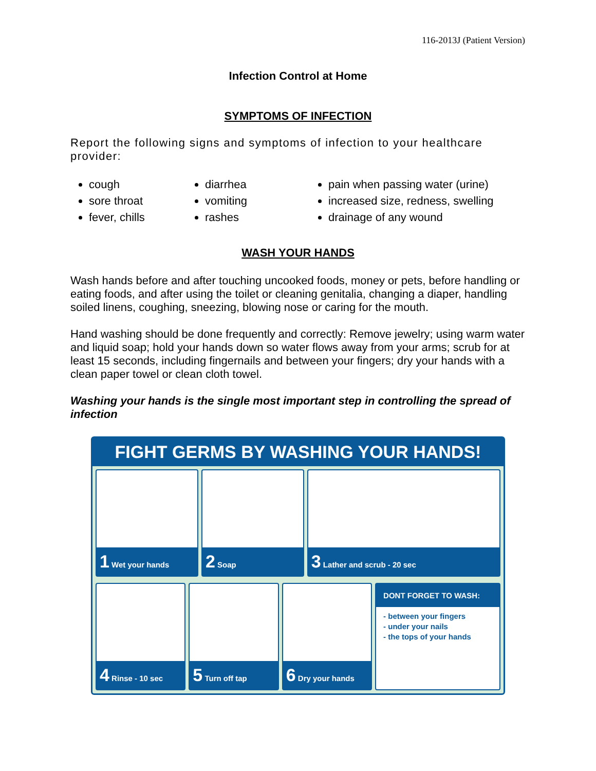116-2013J (Patient Version)
Infection Control at Home
SYMPTOMS OF INFECTION
Report the following signs and symptoms of infection to your healthcare provider:
cough
sore throat
fever, chills
diarrhea
vomiting
rashes
pain when passing water (urine)
increased size, redness, swelling
drainage of any wound
WASH YOUR HANDS
Wash hands before and after touching uncooked foods, money or pets, before handling or eating foods, and after using the toilet or cleaning genitalia, changing a diaper, handling soiled linens, coughing, sneezing, blowing nose or caring for the mouth.
Hand washing should be done frequently and correctly: Remove jewelry; using warm water and liquid soap; hold your hands down so water flows away from your arms; scrub for at least 15 seconds, including fingernails and between your fingers; dry your hands with a clean paper towel or clean cloth towel.
Washing your hands is the single most important step in controlling the spread of infection
FIGHT GERMS BY WASHING YOUR HANDS!
1 Wet your hands
2 Soap
3 Lather and scrub - 20 sec
4 Rinse - 10 sec
5 Turn off tap
6 Dry your hands
DONT FORGET TO WASH:
- between your fingers
- under your nails
- the tops of your hands